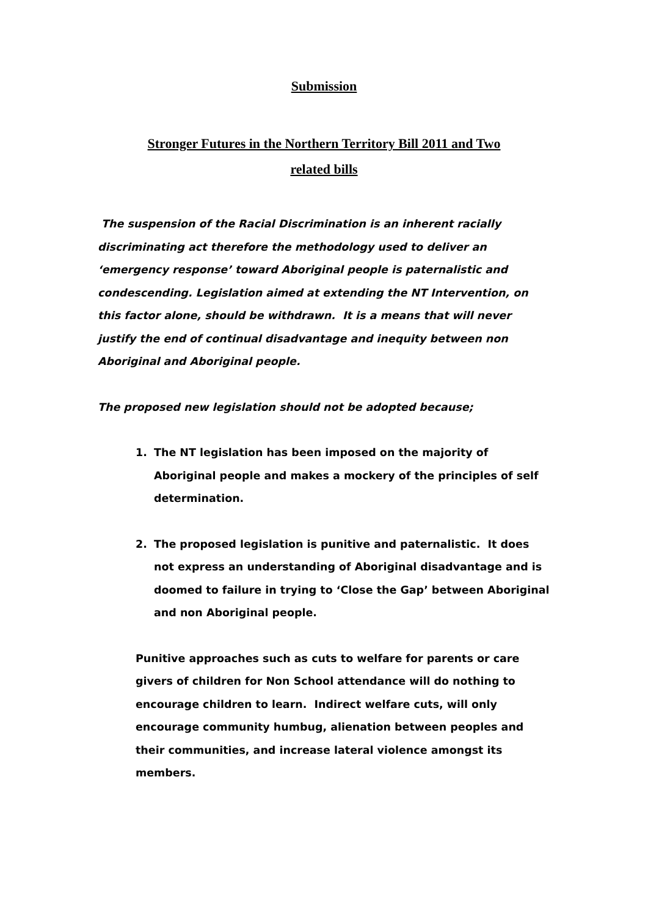Submission
Stronger Futures in the Northern Territory Bill 2011 and Two
related bills
The suspension of the Racial Discrimination is an inherent racially discriminating act therefore the methodology used to deliver an ‘emergency response’ toward Aboriginal people is paternalistic and condescending. Legislation aimed at extending the NT Intervention, on this factor alone, should be withdrawn. It is a means that will never justify the end of continual disadvantage and inequity between non Aboriginal and Aboriginal people.
The proposed new legislation should not be adopted because;
1. The NT legislation has been imposed on the majority of Aboriginal people and makes a mockery of the principles of self determination.
2. The proposed legislation is punitive and paternalistic. It does not express an understanding of Aboriginal disadvantage and is doomed to failure in trying to ‘Close the Gap’ between Aboriginal and non Aboriginal people.
Punitive approaches such as cuts to welfare for parents or care givers of children for Non School attendance will do nothing to encourage children to learn. Indirect welfare cuts, will only encourage community humbug, alienation between peoples and their communities, and increase lateral violence amongst its members.